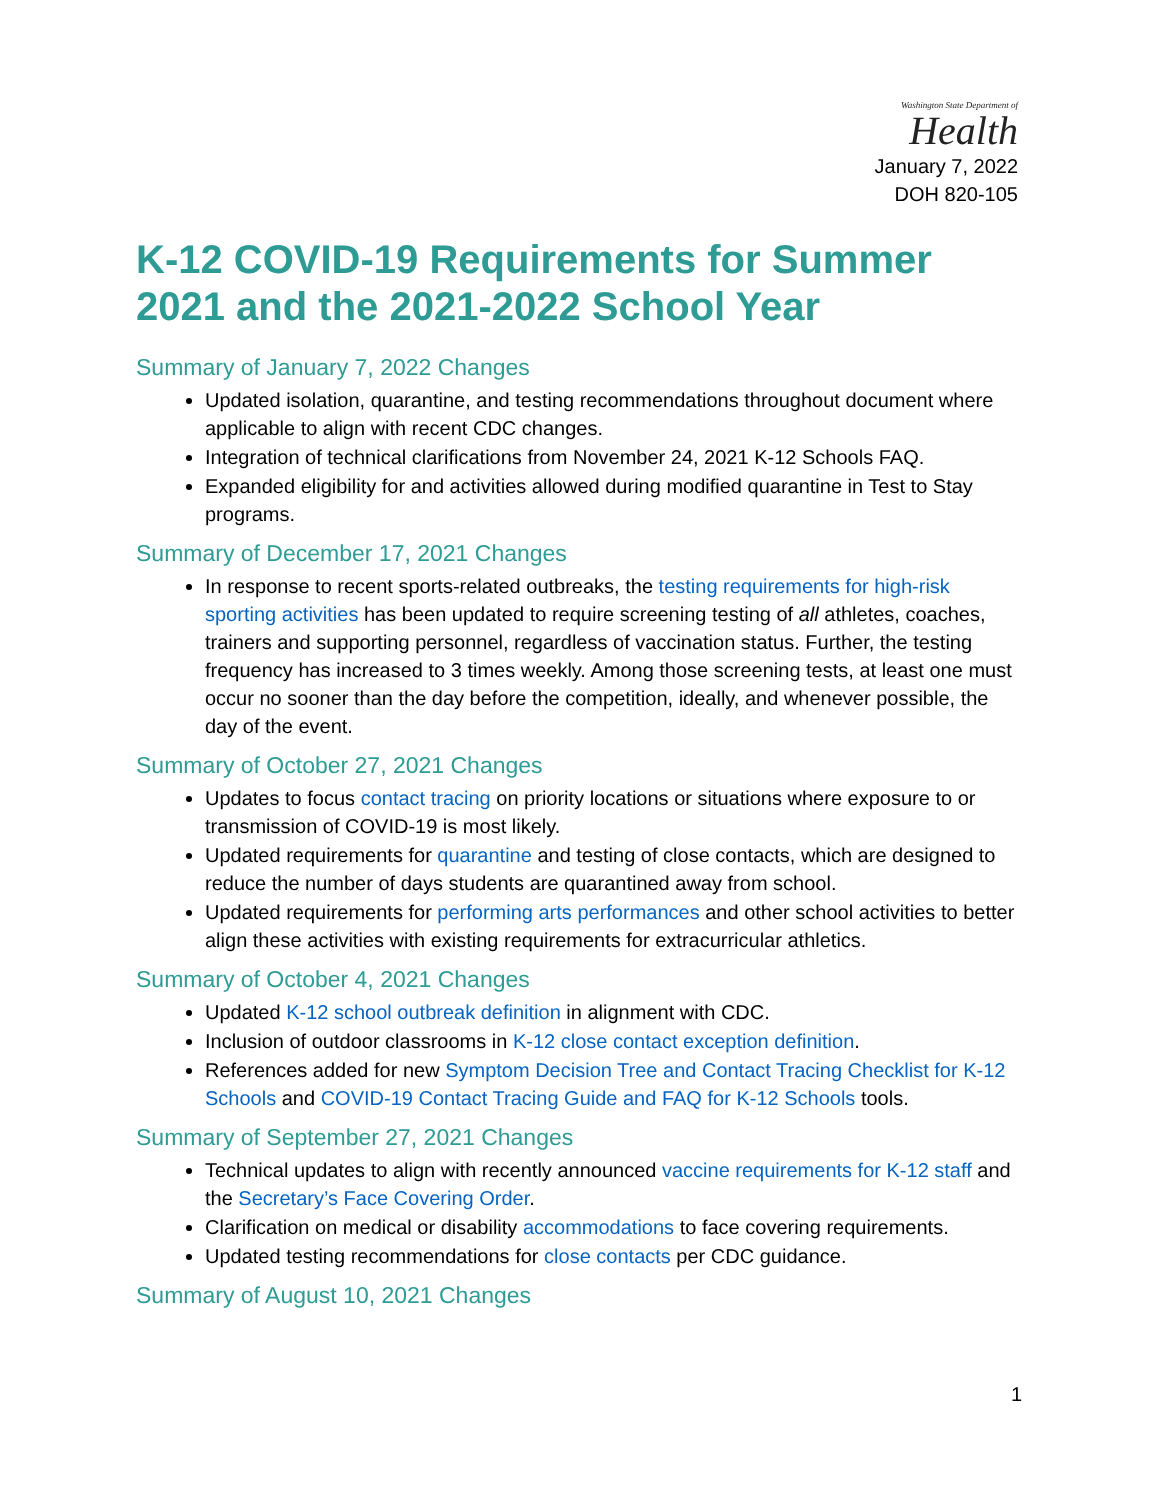Washington State Department of
Health
January 7, 2022
DOH 820-105
K-12 COVID-19 Requirements for Summer 2021 and the 2021-2022 School Year
Summary of January 7, 2022 Changes
Updated isolation, quarantine, and testing recommendations throughout document where applicable to align with recent CDC changes.
Integration of technical clarifications from November 24, 2021 K-12 Schools FAQ.
Expanded eligibility for and activities allowed during modified quarantine in Test to Stay programs.
Summary of December 17, 2021 Changes
In response to recent sports-related outbreaks, the testing requirements for high-risk sporting activities has been updated to require screening testing of all athletes, coaches, trainers and supporting personnel, regardless of vaccination status. Further, the testing frequency has increased to 3 times weekly. Among those screening tests, at least one must occur no sooner than the day before the competition, ideally, and whenever possible, the day of the event.
Summary of October 27, 2021 Changes
Updates to focus contact tracing on priority locations or situations where exposure to or transmission of COVID-19 is most likely.
Updated requirements for quarantine and testing of close contacts, which are designed to reduce the number of days students are quarantined away from school.
Updated requirements for performing arts performances and other school activities to better align these activities with existing requirements for extracurricular athletics.
Summary of October 4, 2021 Changes
Updated K-12 school outbreak definition in alignment with CDC.
Inclusion of outdoor classrooms in K-12 close contact exception definition.
References added for new Symptom Decision Tree and Contact Tracing Checklist for K-12 Schools and COVID-19 Contact Tracing Guide and FAQ for K-12 Schools tools.
Summary of September 27, 2021 Changes
Technical updates to align with recently announced vaccine requirements for K-12 staff and the Secretary’s Face Covering Order.
Clarification on medical or disability accommodations to face covering requirements.
Updated testing recommendations for close contacts per CDC guidance.
Summary of August 10, 2021 Changes
1